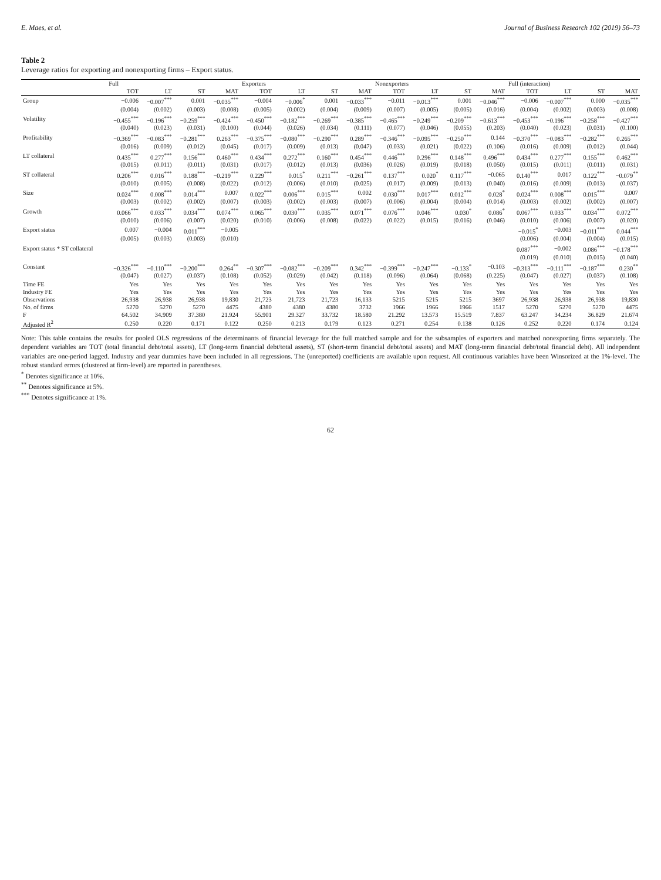E. Maes, et al. Journal of Business Research 102 (2019) 56–73
Table 2
Leverage ratios for exporting and nonexporting firms – Export status.
| | Full | | | | Exporters | | | | Nonexporters | | | | Full (interaction) | | | |
| --- | --- | --- | --- | --- | --- | --- | --- | --- | --- | --- | --- | --- | --- | --- | --- | --- |
| | TOT | LT | ST | MAT | TOT | LT | ST | MAT | TOT | LT | ST | MAT | TOT | LT | ST | MAT |
| Group | −0.006 | −0.007<sup>***</sup> | 0.001 | −0.035<sup>***</sup> | −0.004 | −0.006<sup>*</sup> | 0.001 | −0.033<sup>***</sup> | −0.011 | −0.013<sup>***</sup> | 0.001 | −0.046<sup>***</sup> | −0.006 | −0.007<sup>***</sup> | 0.000 | −0.035<sup>***</sup> |
| | (0.004) | (0.002) | (0.003) | (0.008) | (0.005) | (0.002) | (0.004) | (0.009) | (0.007) | (0.005) | (0.005) | (0.016) | (0.004) | (0.002) | (0.003) | (0.008) |
| Volatility | −0.455<sup>***</sup> | −0.196<sup>***</sup> | −0.259<sup>***</sup> | −0.424<sup>***</sup> | −0.450<sup>***</sup> | −0.182<sup>***</sup> | −0.269<sup>***</sup> | −0.385<sup>***</sup> | −0.465<sup>***</sup> | −0.249<sup>***</sup> | −0.209<sup>***</sup> | −0.613<sup>***</sup> | −0.453<sup>***</sup> | −0.196<sup>***</sup> | −0.258<sup>***</sup> | −0.427<sup>***</sup> |
| | (0.040) | (0.023) | (0.031) | (0.100) | (0.044) | (0.026) | (0.034) | (0.111) | (0.077) | (0.046) | (0.055) | (0.203) | (0.040) | (0.023) | (0.031) | (0.100) |
| Profitability | −0.369<sup>***</sup> | −0.083<sup>***</sup> | −0.281<sup>***</sup> | 0.263<sup>***</sup> | −0.375<sup>***</sup> | −0.080<sup>***</sup> | −0.290<sup>***</sup> | 0.289<sup>***</sup> | −0.346<sup>***</sup> | −0.095<sup>***</sup> | −0.250<sup>***</sup> | 0.144 | −0.370<sup>***</sup> | −0.083<sup>***</sup> | −0.282<sup>***</sup> | 0.265<sup>***</sup> |
| | (0.016) | (0.009) | (0.012) | (0.045) | (0.017) | (0.009) | (0.013) | (0.047) | (0.033) | (0.021) | (0.022) | (0.106) | (0.016) | (0.009) | (0.012) | (0.044) |
| LT collateral | 0.435<sup>***</sup> | 0.277<sup>***</sup> | 0.156<sup>***</sup> | 0.460<sup>***</sup> | 0.434<sup>***</sup> | 0.272<sup>***</sup> | 0.160<sup>***</sup> | 0.454<sup>***</sup> | 0.446<sup>***</sup> | 0.296<sup>***</sup> | 0.148<sup>***</sup> | 0.496<sup>***</sup> | 0.434<sup>***</sup> | 0.277<sup>***</sup> | 0.155<sup>***</sup> | 0.462<sup>***</sup> |
| | (0.015) | (0.011) | (0.011) | (0.031) | (0.017) | (0.012) | (0.013) | (0.036) | (0.026) | (0.019) | (0.018) | (0.050) | (0.015) | (0.011) | (0.011) | (0.031) |
| ST collateral | 0.206<sup>***</sup> | 0.016<sup>***</sup> | 0.188<sup>***</sup> | −0.219<sup>***</sup> | 0.229<sup>***</sup> | 0.015<sup>*</sup> | 0.211<sup>***</sup> | −0.261<sup>***</sup> | 0.137<sup>***</sup> | 0.020<sup>*</sup> | 0.117<sup>***</sup> | −0.065 | 0.140<sup>***</sup> | 0.017 | 0.122<sup>***</sup> | −0.079<sup>**</sup> |
| | (0.010) | (0.005) | (0.008) | (0.022) | (0.012) | (0.006) | (0.010) | (0.025) | (0.017) | (0.009) | (0.013) | (0.040) | (0.016) | (0.009) | (0.013) | (0.037) |
| Size | 0.024<sup>***</sup> | 0.008<sup>***</sup> | 0.014<sup>***</sup> | 0.007 | 0.022<sup>***</sup> | 0.006<sup>***</sup> | 0.015<sup>***</sup> | 0.002 | 0.030<sup>***</sup> | 0.017<sup>***</sup> | 0.012<sup>***</sup> | 0.028<sup>*</sup> | 0.024<sup>***</sup> | 0.008<sup>***</sup> | 0.015<sup>***</sup> | 0.007 |
| | (0.003) | (0.002) | (0.002) | (0.007) | (0.003) | (0.002) | (0.003) | (0.007) | (0.006) | (0.004) | (0.004) | (0.014) | (0.003) | (0.002) | (0.002) | (0.007) |
| Growth | 0.066<sup>***</sup> | 0.033<sup>***</sup> | 0.034<sup>***</sup> | 0.074<sup>***</sup> | 0.065<sup>***</sup> | 0.030<sup>***</sup> | 0.035<sup>***</sup> | 0.071<sup>***</sup> | 0.076<sup>***</sup> | 0.046<sup>***</sup> | 0.030<sup>*</sup> | 0.086<sup>*</sup> | 0.067<sup>***</sup> | 0.033<sup>***</sup> | 0.034<sup>***</sup> | 0.072<sup>***</sup> |
| | (0.010) | (0.006) | (0.007) | (0.020) | (0.010) | (0.006) | (0.008) | (0.022) | (0.022) | (0.015) | (0.016) | (0.046) | (0.010) | (0.006) | (0.007) | (0.020) |
| Export status | 0.007 | −0.004 | 0.011<sup>***</sup> | −0.005 | | | | | | | | | −0.015<sup>*</sup> | −0.003 | −0.011<sup>***</sup> | 0.044<sup>***</sup> |
| | (0.005) | (0.003) | (0.003) | (0.010) | | | | | | | | | (0.006) | (0.004) | (0.004) | (0.015) |
| Export status * ST collateral | | | | | | | | | | | | | 0.087<sup>***</sup> | −0.002 | 0.086<sup>***</sup> | −0.178<sup>***</sup> |
| | | | | | | | | | | | | | (0.019) | (0.010) | (0.015) | (0.040) |
| Constant | −0.326<sup>***</sup> | −0.110<sup>***</sup> | −0.200<sup>***</sup> | 0.264<sup>**</sup> | −0.307<sup>***</sup> | −0.082<sup>***</sup> | −0.209<sup>***</sup> | 0.342<sup>***</sup> | −0.399<sup>***</sup> | −0.247<sup>***</sup> | −0.133<sup>*</sup> | −0.103 | −0.313<sup>***</sup> | −0.111<sup>***</sup> | −0.187<sup>***</sup> | 0.230<sup>**</sup> |
| | (0.047) | (0.027) | (0.037) | (0.108) | (0.052) | (0.029) | (0.042) | (0.118) | (0.096) | (0.064) | (0.068) | (0.225) | (0.047) | (0.027) | (0.037) | (0.108) |
| Time FE | Yes | Yes | Yes | Yes | Yes | Yes | Yes | Yes | Yes | Yes | Yes | Yes | Yes | Yes | Yes | Yes |
| Industry FE | Yes | Yes | Yes | Yes | Yes | Yes | Yes | Yes | Yes | Yes | Yes | Yes | Yes | Yes | Yes | Yes |
| Observations | 26,938 | 26,938 | 26,938 | 19,830 | 21,723 | 21,723 | 21,723 | 16,133 | 5215 | 5215 | 5215 | 3697 | 26,938 | 26,938 | 26,938 | 19,830 |
| No. of firms | 5270 | 5270 | 5270 | 4475 | 4380 | 4380 | 4380 | 3732 | 1966 | 1966 | 1966 | 1517 | 5270 | 5270 | 5270 | 4475 |
| F | 64.502 | 34.909 | 37.380 | 21.924 | 55.901 | 29.327 | 33.732 | 18.580 | 21.292 | 13.573 | 15.519 | 7.837 | 63.247 | 34.234 | 36.829 | 21.674 |
| Adjusted R<sup>2</sup> | 0.250 | 0.220 | 0.171 | 0.122 | 0.250 | 0.213 | 0.179 | 0.123 | 0.271 | 0.254 | 0.138 | 0.126 | 0.252 | 0.220 | 0.174 | 0.124 |
Note: This table contains the results for pooled OLS regressions of the determinants of financial leverage for the full matched sample and for the subsamples of exporters and matched nonexporting firms separately. The dependent variables are TOT (total financial debt/total assets), LT (long-term financial debt/total assets), ST (short-term financial debt/total assets) and MAT (long-term financial debt/total financial debt). All independent variables are one-period lagged. Industry and year dummies have been included in all regressions. The (unreported) coefficients are available upon request. All continuous variables have been Winsorized at the 1%-level. The robust standard errors (clustered at firm-level) are reported in parentheses.
<sup>*</sup> Denotes significance at 10%.
<sup>**</sup> Denotes significance at 5%.
<sup>***</sup> Denotes significance at 1%.
62